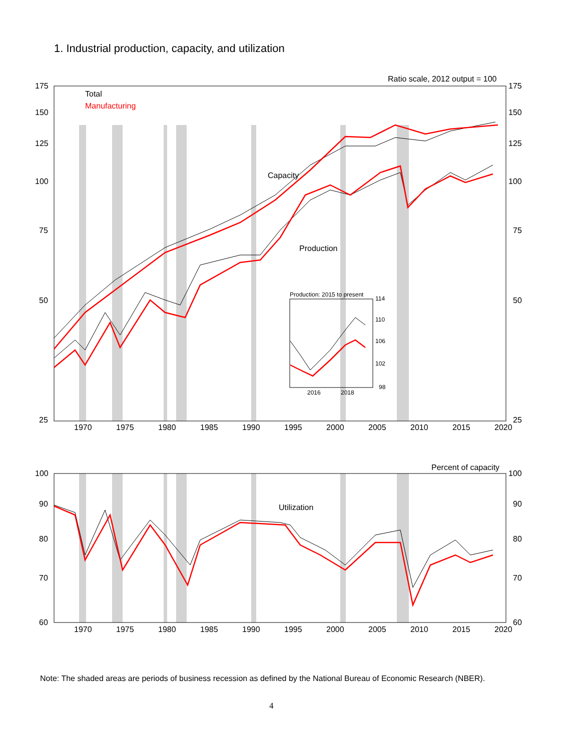1. Industrial production, capacity, and utilization
175
150
125
100
75
50
25
175
150
125
100
75
50
25
1970
1975
1980
1985
1990
1995
2000
2005
2010
2015
2020
Ratio scale, 2012 output = 100
Total
Manufacturing
Capacity
Production
100
90
80
70
60
100
90
80
70
60
1970
1975
1980
1985
1990
1995
2000
2005
2010
2015
2020
Percent of capacity
Utilization
Production: 2015 to present
114
110
106
102
98
2016
2018
Note: The shaded areas are periods of business recession as defined by the National Bureau of Economic Research (NBER).
4